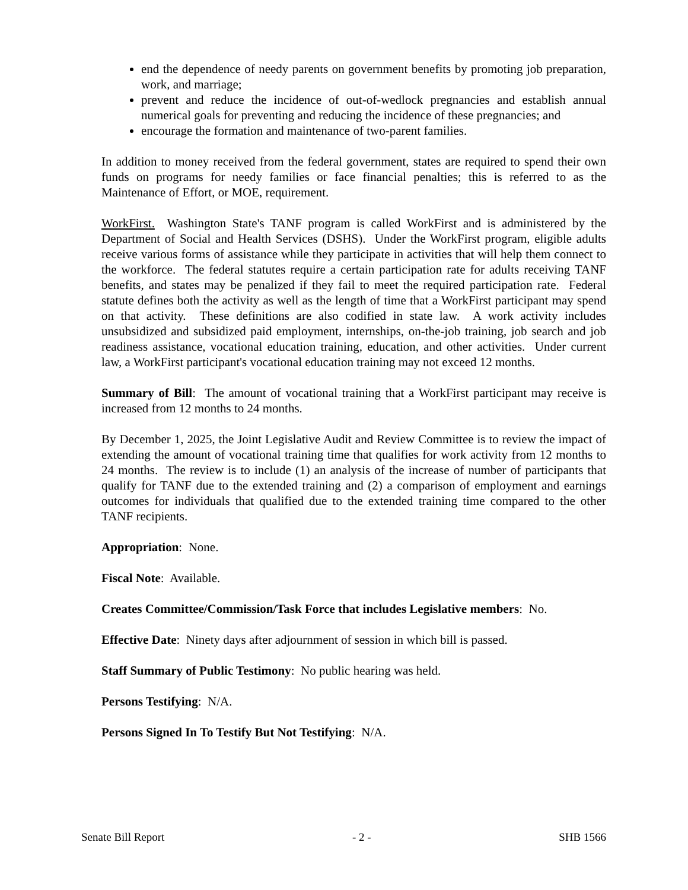end the dependence of needy parents on government benefits by promoting job preparation, work, and marriage;
prevent and reduce the incidence of out-of-wedlock pregnancies and establish annual numerical goals for preventing and reducing the incidence of these pregnancies; and
encourage the formation and maintenance of two-parent families.
In addition to money received from the federal government, states are required to spend their own funds on programs for needy families or face financial penalties; this is referred to as the Maintenance of Effort, or MOE, requirement.
WorkFirst. Washington State's TANF program is called WorkFirst and is administered by the Department of Social and Health Services (DSHS). Under the WorkFirst program, eligible adults receive various forms of assistance while they participate in activities that will help them connect to the workforce. The federal statutes require a certain participation rate for adults receiving TANF benefits, and states may be penalized if they fail to meet the required participation rate. Federal statute defines both the activity as well as the length of time that a WorkFirst participant may spend on that activity. These definitions are also codified in state law. A work activity includes unsubsidized and subsidized paid employment, internships, on-the-job training, job search and job readiness assistance, vocational education training, education, and other activities. Under current law, a WorkFirst participant's vocational education training may not exceed 12 months.
Summary of Bill: The amount of vocational training that a WorkFirst participant may receive is increased from 12 months to 24 months.
By December 1, 2025, the Joint Legislative Audit and Review Committee is to review the impact of extending the amount of vocational training time that qualifies for work activity from 12 months to 24 months. The review is to include (1) an analysis of the increase of number of participants that qualify for TANF due to the extended training and (2) a comparison of employment and earnings outcomes for individuals that qualified due to the extended training time compared to the other TANF recipients.
Appropriation: None.
Fiscal Note: Available.
Creates Committee/Commission/Task Force that includes Legislative members: No.
Effective Date: Ninety days after adjournment of session in which bill is passed.
Staff Summary of Public Testimony: No public hearing was held.
Persons Testifying: N/A.
Persons Signed In To Testify But Not Testifying: N/A.
Senate Bill Report - 2 - SHB 1566